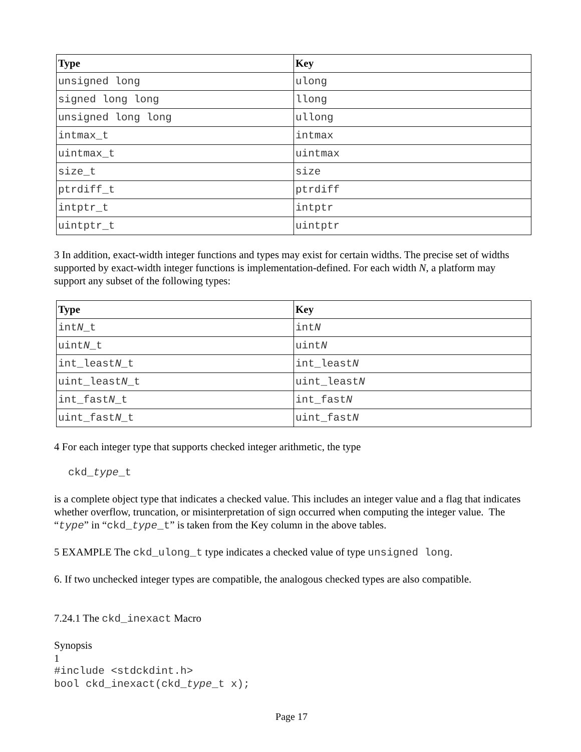| Type | Key |
| --- | --- |
| unsigned long | ulong |
| signed long long | llong |
| unsigned long long | ullong |
| intmax_t | intmax |
| uintmax_t | uintmax |
| size_t | size |
| ptrdiff_t | ptrdiff |
| intptr_t | intptr |
| uintptr_t | uintptr |
3 In addition, exact-width integer functions and types may exist for certain widths. The precise set of widths supported by exact-width integer functions is implementation-defined. For each width N, a platform may support any subset of the following types:
| Type | Key |
| --- | --- |
| int N _t | int N |
| uint N _t | uint N |
| int_least N _t | int_least N |
| uint_least N _t | uint_least N |
| int_fast N _t | int_fast N |
| uint_fast N _t | uint_fast N |
4 For each integer type that supports checked integer arithmetic, the type
ckd_type_t
is a complete object type that indicates a checked value. This includes an integer value and a flag that indicates whether overflow, truncation, or misinterpretation of sign occurred when computing the integer value. The “type” in “ckd_type_t” is taken from the Key column in the above tables.
5 EXAMPLE The ckd_ulong_t type indicates a checked value of type unsigned long.
6. If two unchecked integer types are compatible, the analogous checked types are also compatible.
7.24.1 The ckd_inexact Macro
Synopsis
1
#include <stdckdint.h>
bool ckd_inexact(ckd_type_t x);
Page 17